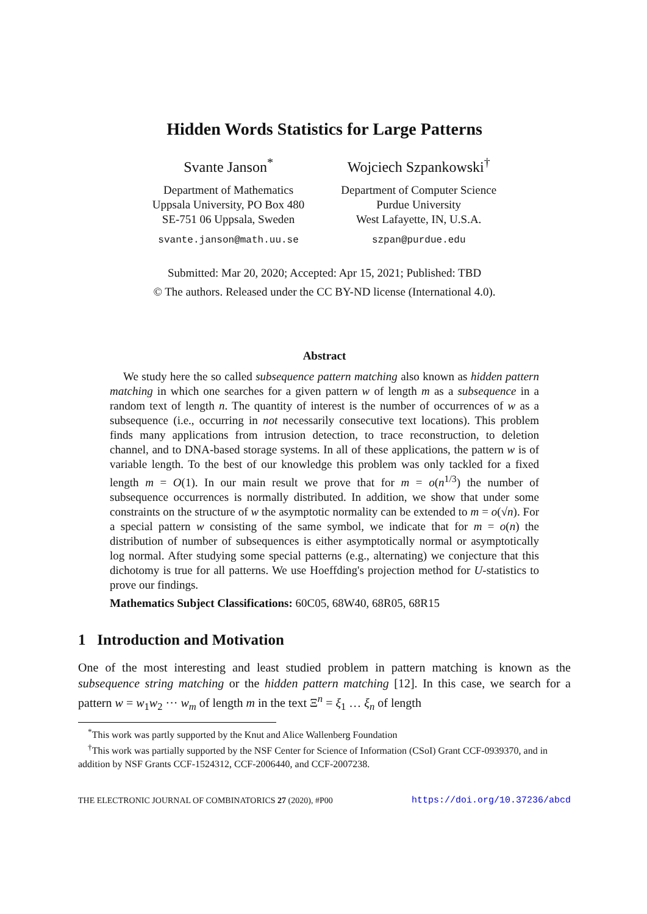Hidden Words Statistics for Large Patterns
Svante Janson<sup>*</sup>
Department of Mathematics
Uppsala University, PO Box 480
SE-751 06 Uppsala, Sweden
svante.janson@math.uu.se
Wojciech Szpankowski<sup>†</sup>
Department of Computer Science
Purdue University
West Lafayette, IN, U.S.A.
szpan@purdue.edu
Submitted: Mar 20, 2020; Accepted: Apr 15, 2021; Published: TBD
© The authors. Released under the CC BY-ND license (International 4.0).
Abstract
We study here the so called subsequence pattern matching also known as hidden pattern matching in which one searches for a given pattern w of length m as a subsequence in a random text of length n. The quantity of interest is the number of occurrences of w as a subsequence (i.e., occurring in not necessarily consecutive text locations). This problem finds many applications from intrusion detection, to trace reconstruction, to deletion channel, and to DNA-based storage systems. In all of these applications, the pattern w is of variable length. To the best of our knowledge this problem was only tackled for a fixed length m = O(1). In our main result we prove that for m = o(n<sup>1/3</sup>) the number of subsequence occurrences is normally distributed. In addition, we show that under some constraints on the structure of w the asymptotic normality can be extended to m = o(√n). For a special pattern w consisting of the same symbol, we indicate that for m = o(n) the distribution of number of subsequences is either asymptotically normal or asymptotically log normal. After studying some special patterns (e.g., alternating) we conjecture that this dichotomy is true for all patterns. We use Hoeffding's projection method for U-statistics to prove our findings.
Mathematics Subject Classifications: 60C05, 68W40, 68R05, 68R15
1 Introduction and Motivation
One of the most interesting and least studied problem in pattern matching is known as the subsequence string matching or the hidden pattern matching [12]. In this case, we search for a pattern w = w<sub>1</sub>w<sub>2</sub> ··· w<sub>m</sub> of length m in the text Ξ<sup>n</sup> = ξ<sub>1</sub> … ξ<sub>n</sub> of length
<sup>*</sup> This work was partly supported by the Knut and Alice Wallenberg Foundation
<sup>†</sup> This work was partially supported by the NSF Center for Science of Information (CSoI) Grant CCF-0939370, and in addition by NSF Grants CCF-1524312, CCF-2006440, and CCF-2007238.
THE ELECTRONIC JOURNAL OF COMBINATORICS 27 (2020), #P00 https://doi.org/10.37236/abcd